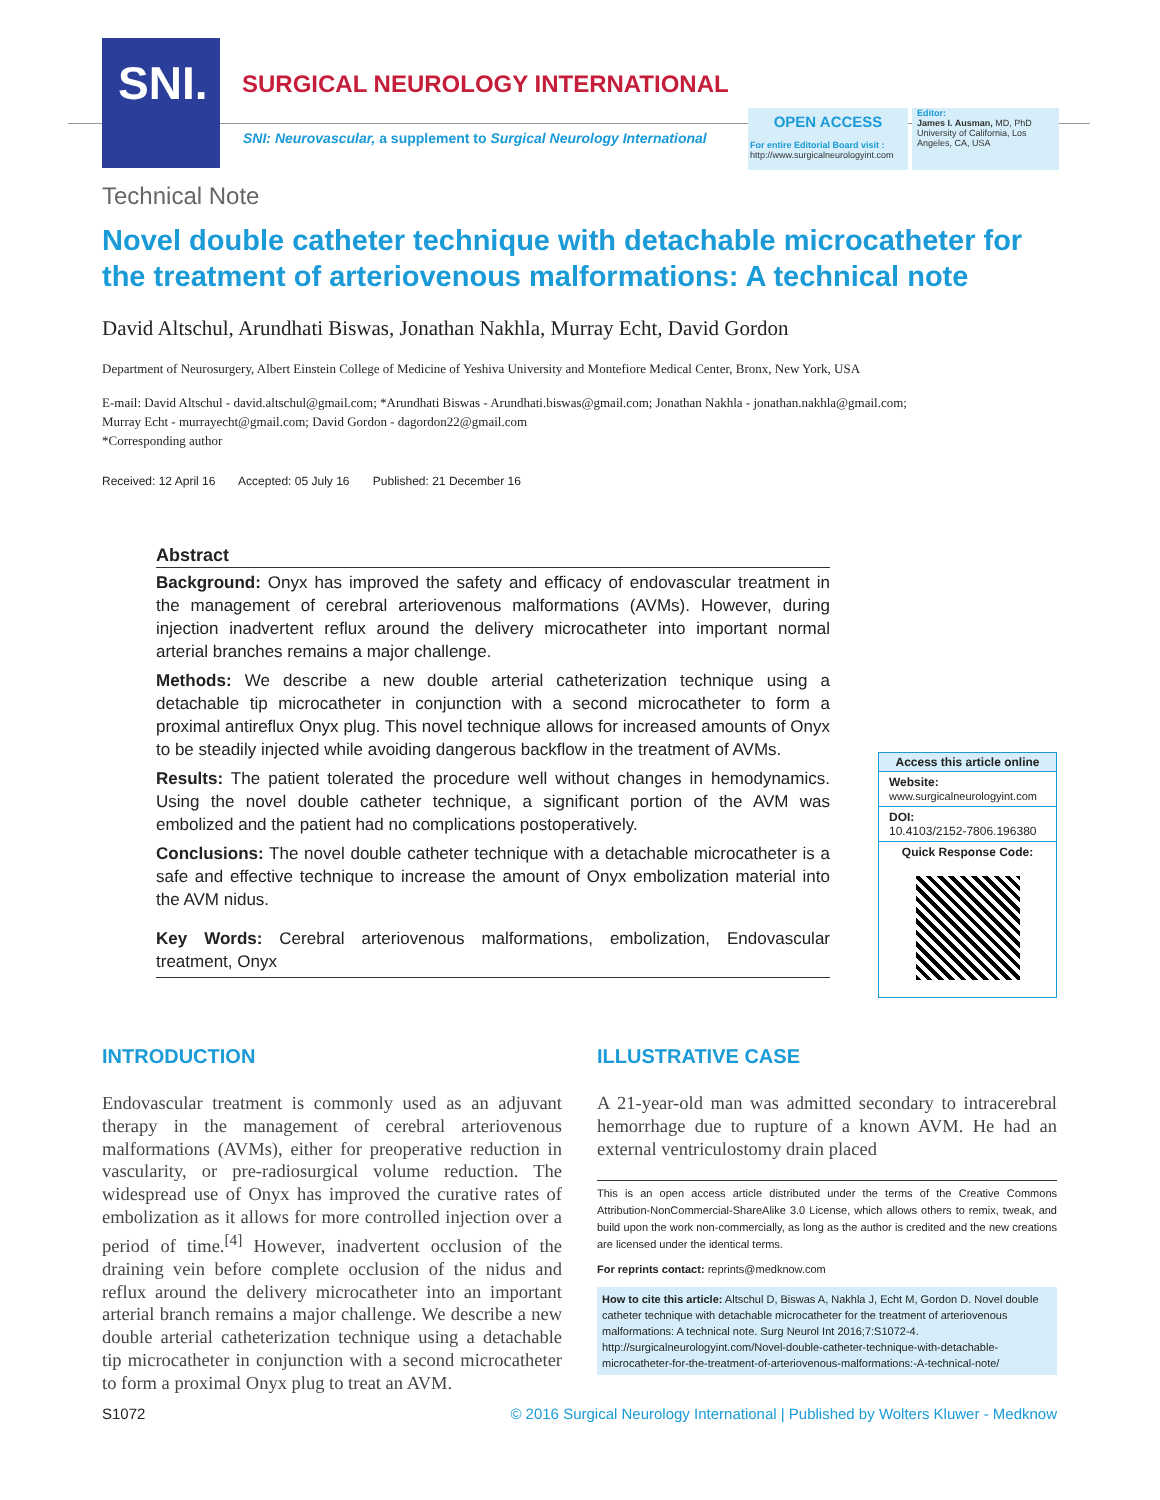SNI.
SURGICAL NEUROLOGY INTERNATIONAL
SNI: Neurovascular, a supplement to Surgical Neurology International
OPEN ACCESS
For entire Editorial Board visit :
http://www.surgicalneurologyint.com
Editor:
James I. Ausman, MD, PhD
University of California, Los Angeles, CA, USA
Technical Note
Novel double catheter technique with detachable microcatheter for the treatment of arteriovenous malformations: A technical note
David Altschul, Arundhati Biswas, Jonathan Nakhla, Murray Echt, David Gordon
Department of Neurosurgery, Albert Einstein College of Medicine of Yeshiva University and Montefiore Medical Center, Bronx, New York, USA
E-mail: David Altschul - david.altschul@gmail.com; *Arundhati Biswas - Arundhati.biswas@gmail.com; Jonathan Nakhla - jonathan.nakhla@gmail.com;
Murray Echt - murrayecht@gmail.com; David Gordon - dagordon22@gmail.com
*Corresponding author
Received: 12 April 16 Accepted: 05 July 16 Published: 21 December 16
Abstract
Background: Onyx has improved the safety and efficacy of endovascular treatment in the management of cerebral arteriovenous malformations (AVMs). However, during injection inadvertent reflux around the delivery microcatheter into important normal arterial branches remains a major challenge.
Methods: We describe a new double arterial catheterization technique using a detachable tip microcatheter in conjunction with a second microcatheter to form a proximal antireflux Onyx plug. This novel technique allows for increased amounts of Onyx to be steadily injected while avoiding dangerous backflow in the treatment of AVMs.
Results: The patient tolerated the procedure well without changes in hemodynamics. Using the novel double catheter technique, a significant portion of the AVM was embolized and the patient had no complications postoperatively.
Conclusions: The novel double catheter technique with a detachable microcatheter is a safe and effective technique to increase the amount of Onyx embolization material into the AVM nidus.
Key Words: Cerebral arteriovenous malformations, embolization, Endovascular treatment, Onyx
Access this article online
Website:
www.surgicalneurologyint.com
DOI:
10.4103/2152-7806.196380
Quick Response Code:
INTRODUCTION
Endovascular treatment is commonly used as an adjuvant therapy in the management of cerebral arteriovenous malformations (AVMs), either for preoperative reduction in vascularity, or pre-radiosurgical volume reduction. The widespread use of Onyx has improved the curative rates of embolization as it allows for more controlled injection over a period of time.<sup>[4]</sup> However, inadvertent occlusion of the draining vein before complete occlusion of the nidus and reflux around the delivery microcatheter into an important arterial branch remains a major challenge. We describe a new double arterial catheterization technique using a detachable tip microcatheter in conjunction with a second microcatheter to form a proximal Onyx plug to treat an AVM.
ILLUSTRATIVE CASE
A 21-year-old man was admitted secondary to intracerebral hemorrhage due to rupture of a known AVM. He had an external ventriculostomy drain placed
This is an open access article distributed under the terms of the Creative Commons Attribution-NonCommercial-ShareAlike 3.0 License, which allows others to remix, tweak, and build upon the work non-commercially, as long as the author is credited and the new creations are licensed under the identical terms.
For reprints contact: reprints@medknow.com
How to cite this article: Altschul D, Biswas A, Nakhla J, Echt M, Gordon D. Novel double catheter technique with detachable microcatheter for the treatment of arteriovenous malformations: A technical note. Surg Neurol Int 2016;7:S1072-4.
http://surgicalneurologyint.com/Novel-double-catheter-technique-with-detachable-microcatheter-for-the-treatment-of-arteriovenous-malformations:-A-technical-note/
S1072 © 2016 Surgical Neurology International | Published by Wolters Kluwer - Medknow